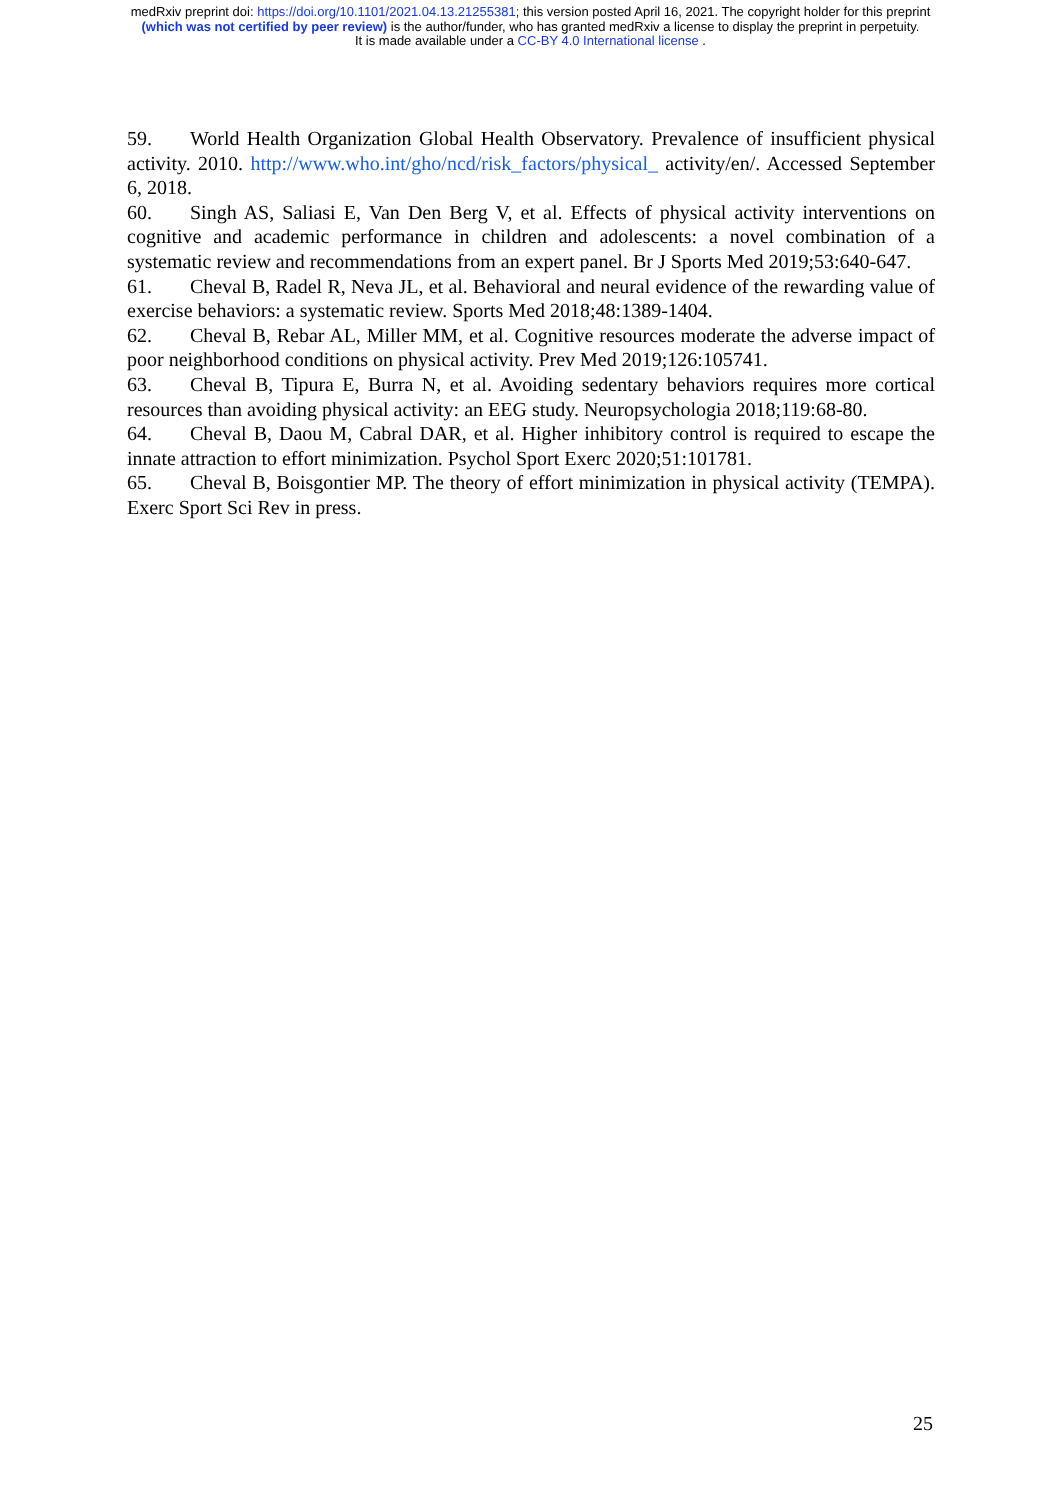medRxiv preprint doi: https://doi.org/10.1101/2021.04.13.21255381; this version posted April 16, 2021. The copyright holder for this preprint
(which was not certified by peer review) is the author/funder, who has granted medRxiv a license to display the preprint in perpetuity.
It is made available under a CC-BY 4.0 International license .
59. World Health Organization Global Health Observatory. Prevalence of insufficient physical activity. 2010. http://www.who.int/gho/ncd/risk_factors/physical_ activity/en/. Accessed September 6, 2018.
60. Singh AS, Saliasi E, Van Den Berg V, et al. Effects of physical activity interventions on cognitive and academic performance in children and adolescents: a novel combination of a systematic review and recommendations from an expert panel. Br J Sports Med 2019;53:640-647.
61. Cheval B, Radel R, Neva JL, et al. Behavioral and neural evidence of the rewarding value of exercise behaviors: a systematic review. Sports Med 2018;48:1389-1404.
62. Cheval B, Rebar AL, Miller MM, et al. Cognitive resources moderate the adverse impact of poor neighborhood conditions on physical activity. Prev Med 2019;126:105741.
63. Cheval B, Tipura E, Burra N, et al. Avoiding sedentary behaviors requires more cortical resources than avoiding physical activity: an EEG study. Neuropsychologia 2018;119:68-80.
64. Cheval B, Daou M, Cabral DAR, et al. Higher inhibitory control is required to escape the innate attraction to effort minimization. Psychol Sport Exerc 2020;51:101781.
65. Cheval B, Boisgontier MP. The theory of effort minimization in physical activity (TEMPA). Exerc Sport Sci Rev in press.
25